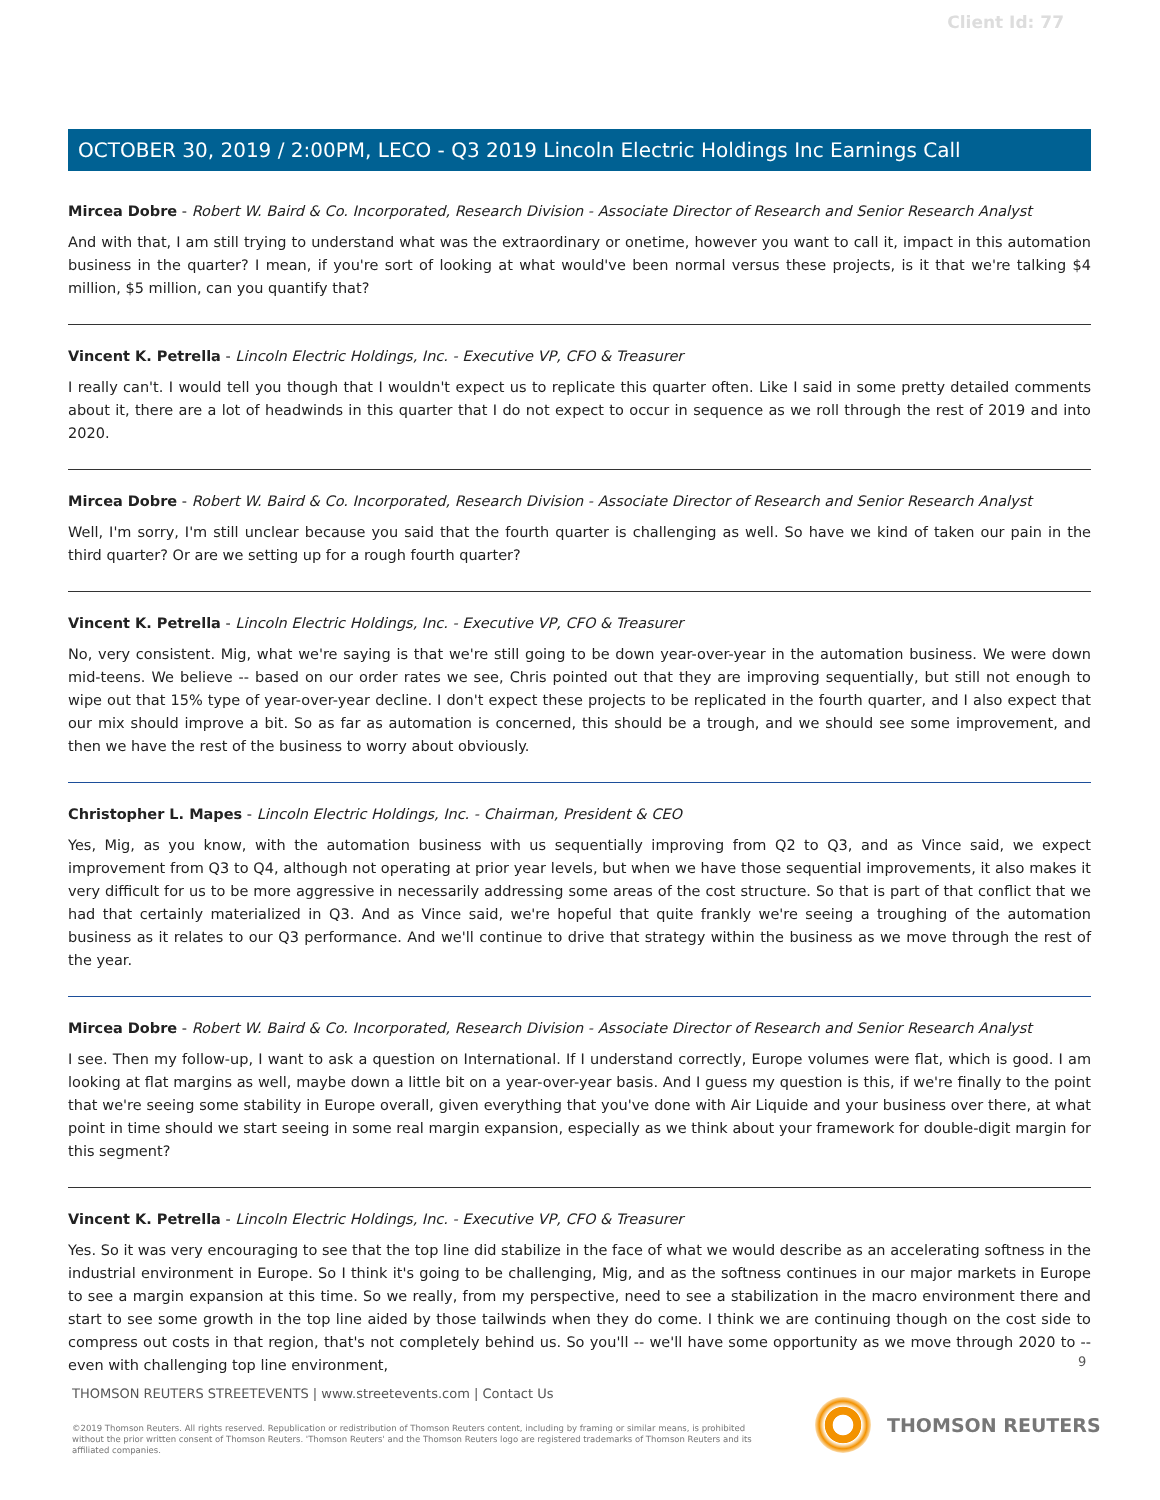Client Id: 77
OCTOBER 30, 2019 / 2:00PM, LECO - Q3 2019 Lincoln Electric Holdings Inc Earnings Call
Mircea Dobre - Robert W. Baird & Co. Incorporated, Research Division - Associate Director of Research and Senior Research Analyst
And with that, I am still trying to understand what was the extraordinary or onetime, however you want to call it, impact in this automation business in the quarter? I mean, if you're sort of looking at what would've been normal versus these projects, is it that we're talking $4 million, $5 million, can you quantify that?
Vincent K. Petrella - Lincoln Electric Holdings, Inc. - Executive VP, CFO & Treasurer
I really can't. I would tell you though that I wouldn't expect us to replicate this quarter often. Like I said in some pretty detailed comments about it, there are a lot of headwinds in this quarter that I do not expect to occur in sequence as we roll through the rest of 2019 and into 2020.
Mircea Dobre - Robert W. Baird & Co. Incorporated, Research Division - Associate Director of Research and Senior Research Analyst
Well, I'm sorry, I'm still unclear because you said that the fourth quarter is challenging as well. So have we kind of taken our pain in the third quarter? Or are we setting up for a rough fourth quarter?
Vincent K. Petrella - Lincoln Electric Holdings, Inc. - Executive VP, CFO & Treasurer
No, very consistent. Mig, what we're saying is that we're still going to be down year-over-year in the automation business. We were down mid-teens. We believe -- based on our order rates we see, Chris pointed out that they are improving sequentially, but still not enough to wipe out that 15% type of year-over-year decline. I don't expect these projects to be replicated in the fourth quarter, and I also expect that our mix should improve a bit. So as far as automation is concerned, this should be a trough, and we should see some improvement, and then we have the rest of the business to worry about obviously.
Christopher L. Mapes - Lincoln Electric Holdings, Inc. - Chairman, President & CEO
Yes, Mig, as you know, with the automation business with us sequentially improving from Q2 to Q3, and as Vince said, we expect improvement from Q3 to Q4, although not operating at prior year levels, but when we have those sequential improvements, it also makes it very difficult for us to be more aggressive in necessarily addressing some areas of the cost structure. So that is part of that conflict that we had that certainly materialized in Q3. And as Vince said, we're hopeful that quite frankly we're seeing a troughing of the automation business as it relates to our Q3 performance. And we'll continue to drive that strategy within the business as we move through the rest of the year.
Mircea Dobre - Robert W. Baird & Co. Incorporated, Research Division - Associate Director of Research and Senior Research Analyst
I see. Then my follow-up, I want to ask a question on International. If I understand correctly, Europe volumes were flat, which is good. I am looking at flat margins as well, maybe down a little bit on a year-over-year basis. And I guess my question is this, if we're finally to the point that we're seeing some stability in Europe overall, given everything that you've done with Air Liquide and your business over there, at what point in time should we start seeing in some real margin expansion, especially as we think about your framework for double-digit margin for this segment?
Vincent K. Petrella - Lincoln Electric Holdings, Inc. - Executive VP, CFO & Treasurer
Yes. So it was very encouraging to see that the top line did stabilize in the face of what we would describe as an accelerating softness in the industrial environment in Europe. So I think it's going to be challenging, Mig, and as the softness continues in our major markets in Europe to see a margin expansion at this time. So we really, from my perspective, need to see a stabilization in the macro environment there and start to see some growth in the top line aided by those tailwinds when they do come. I think we are continuing though on the cost side to compress out costs in that region, that's not completely behind us. So you'll -- we'll have some opportunity as we move through 2020 to -- even with challenging top line environment,
9
THOMSON REUTERS STREETEVENTS | www.streetevents.com | Contact Us
©2019 Thomson Reuters. All rights reserved. Republication or redistribution of Thomson Reuters content, including by framing or similar means, is prohibited without the prior written consent of Thomson Reuters. 'Thomson Reuters' and the Thomson Reuters logo are registered trademarks of Thomson Reuters and its affiliated companies.
THOMSON REUTERS